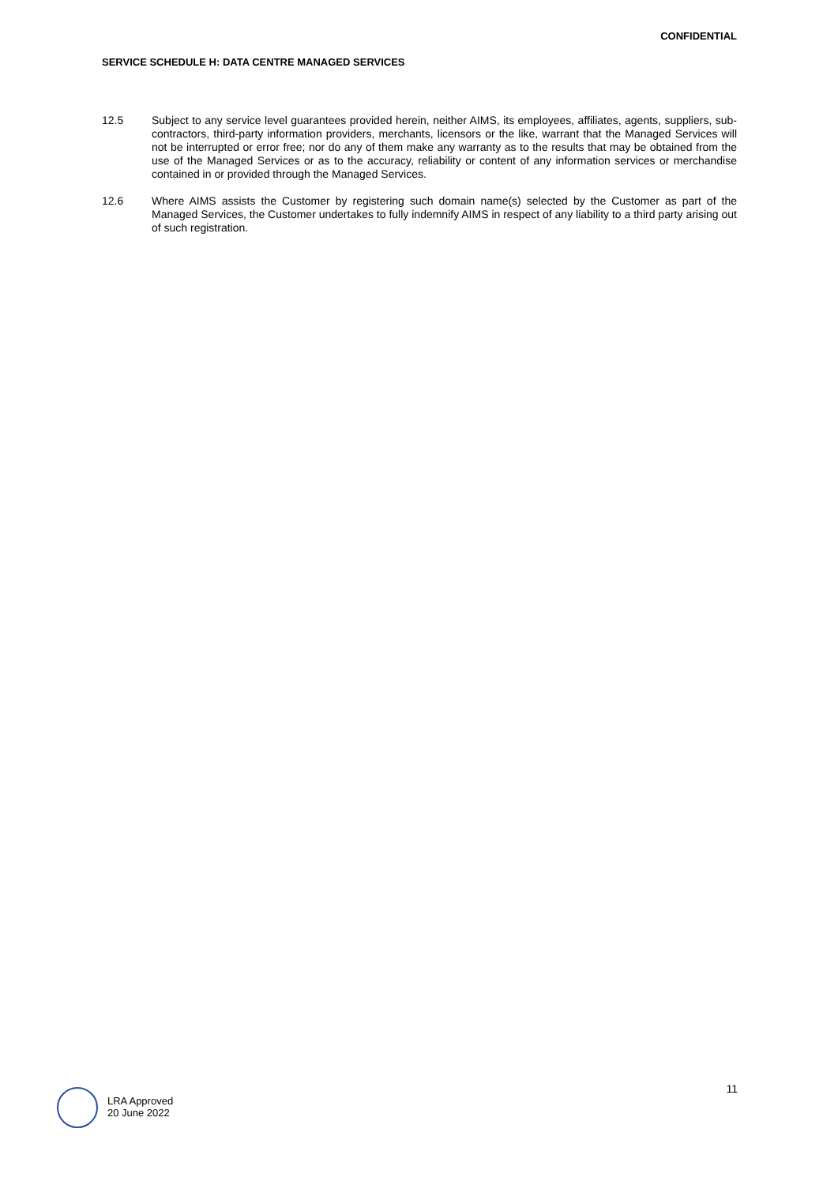CONFIDENTIAL
SERVICE SCHEDULE H: DATA CENTRE MANAGED SERVICES
12.5 Subject to any service level guarantees provided herein, neither AIMS, its employees, affiliates, agents, suppliers, sub-contractors, third-party information providers, merchants, licensors or the like, warrant that the Managed Services will not be interrupted or error free; nor do any of them make any warranty as to the results that may be obtained from the use of the Managed Services or as to the accuracy, reliability or content of any information services or merchandise contained in or provided through the Managed Services.
12.6 Where AIMS assists the Customer by registering such domain name(s) selected by the Customer as part of the Managed Services, the Customer undertakes to fully indemnify AIMS in respect of any liability to a third party arising out of such registration.
LRA Approved
20 June 2022
11